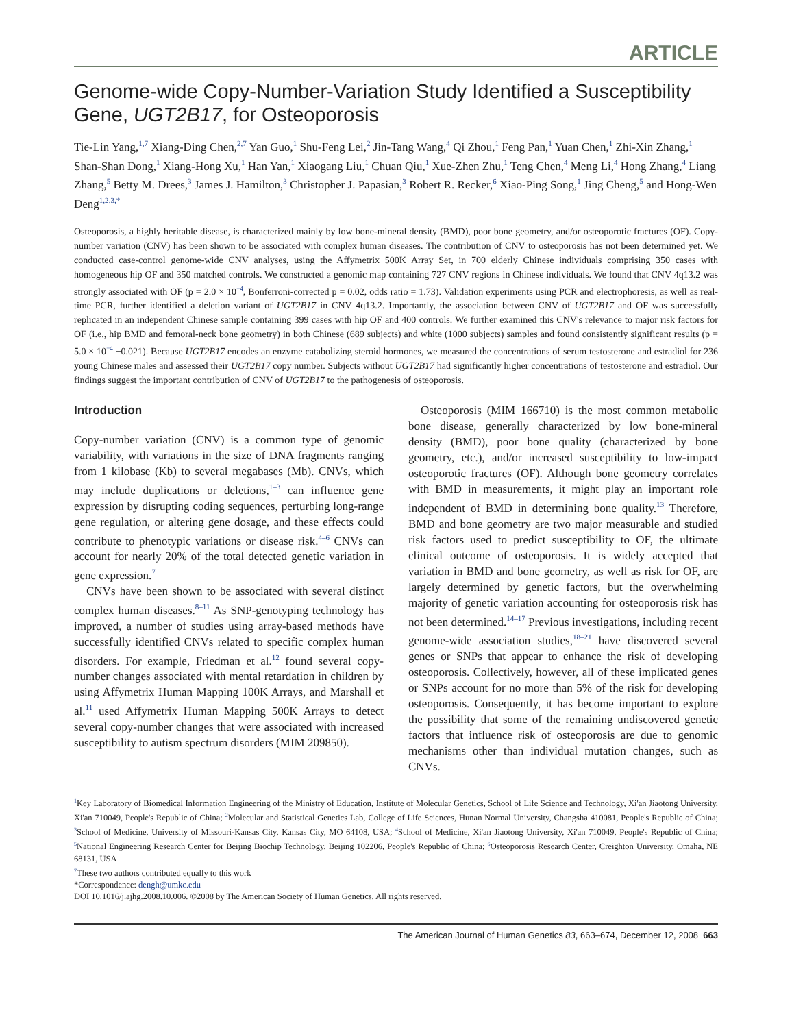ARTICLE
Genome-wide Copy-Number-Variation Study Identified a Susceptibility Gene, UGT2B17, for Osteoporosis
Tie-Lin Yang,<sup>1,7</sup> Xiang-Ding Chen,<sup>2,7</sup> Yan Guo,<sup>1</sup> Shu-Feng Lei,<sup>2</sup> Jin-Tang Wang,<sup>4</sup> Qi Zhou,<sup>1</sup> Feng Pan,<sup>1</sup> Yuan Chen,<sup>1</sup> Zhi-Xin Zhang,<sup>1</sup> Shan-Shan Dong,<sup>1</sup> Xiang-Hong Xu,<sup>1</sup> Han Yan,<sup>1</sup> Xiaogang Liu,<sup>1</sup> Chuan Qiu,<sup>1</sup> Xue-Zhen Zhu,<sup>1</sup> Teng Chen,<sup>4</sup> Meng Li,<sup>4</sup> Hong Zhang,<sup>4</sup> Liang Zhang,<sup>5</sup> Betty M. Drees,<sup>3</sup> James J. Hamilton,<sup>3</sup> Christopher J. Papasian,<sup>3</sup> Robert R. Recker,<sup>6</sup> Xiao-Ping Song,<sup>1</sup> Jing Cheng,<sup>5</sup> and Hong-Wen Deng<sup>1,2,3,*</sup>
Osteoporosis, a highly heritable disease, is characterized mainly by low bone-mineral density (BMD), poor bone geometry, and/or osteoporotic fractures (OF). Copy-number variation (CNV) has been shown to be associated with complex human diseases. The contribution of CNV to osteoporosis has not been determined yet. We conducted case-control genome-wide CNV analyses, using the Affymetrix 500K Array Set, in 700 elderly Chinese individuals comprising 350 cases with homogeneous hip OF and 350 matched controls. We constructed a genomic map containing 727 CNV regions in Chinese individuals. We found that CNV 4q13.2 was strongly associated with OF (p = 2.0 × 10<sup>−4</sup>, Bonferroni-corrected p = 0.02, odds ratio = 1.73). Validation experiments using PCR and electrophoresis, as well as real-time PCR, further identified a deletion variant of UGT2B17 in CNV 4q13.2. Importantly, the association between CNV of UGT2B17 and OF was successfully replicated in an independent Chinese sample containing 399 cases with hip OF and 400 controls. We further examined this CNV's relevance to major risk factors for OF (i.e., hip BMD and femoral-neck bone geometry) in both Chinese (689 subjects) and white (1000 subjects) samples and found consistently significant results (p = 5.0 × 10<sup>−4</sup> −0.021). Because UGT2B17 encodes an enzyme catabolizing steroid hormones, we measured the concentrations of serum testosterone and estradiol for 236 young Chinese males and assessed their UGT2B17 copy number. Subjects without UGT2B17 had significantly higher concentrations of testosterone and estradiol. Our findings suggest the important contribution of CNV of UGT2B17 to the pathogenesis of osteoporosis.
Introduction
Copy-number variation (CNV) is a common type of genomic variability, with variations in the size of DNA fragments ranging from 1 kilobase (Kb) to several megabases (Mb). CNVs, which may include duplications or deletions,<sup>1–3</sup> can influence gene expression by disrupting coding sequences, perturbing long-range gene regulation, or altering gene dosage, and these effects could contribute to phenotypic variations or disease risk.<sup>4–6</sup> CNVs can account for nearly 20% of the total detected genetic variation in gene expression.<sup>7</sup>
CNVs have been shown to be associated with several distinct complex human diseases.<sup>8–11</sup> As SNP-genotyping technology has improved, a number of studies using array-based methods have successfully identified CNVs related to specific complex human disorders. For example, Friedman et al.<sup>12</sup> found several copy-number changes associated with mental retardation in children by using Affymetrix Human Mapping 100K Arrays, and Marshall et al.<sup>11</sup> used Affymetrix Human Mapping 500K Arrays to detect several copy-number changes that were associated with increased susceptibility to autism spectrum disorders (MIM 209850).
Osteoporosis (MIM 166710) is the most common metabolic bone disease, generally characterized by low bone-mineral density (BMD), poor bone quality (characterized by bone geometry, etc.), and/or increased susceptibility to low-impact osteoporotic fractures (OF). Although bone geometry correlates with BMD in measurements, it might play an important role independent of BMD in determining bone quality.<sup>13</sup> Therefore, BMD and bone geometry are two major measurable and studied risk factors used to predict susceptibility to OF, the ultimate clinical outcome of osteoporosis. It is widely accepted that variation in BMD and bone geometry, as well as risk for OF, are largely determined by genetic factors, but the overwhelming majority of genetic variation accounting for osteoporosis risk has not been determined.<sup>14–17</sup> Previous investigations, including recent genome-wide association studies,<sup>18–21</sup> have discovered several genes or SNPs that appear to enhance the risk of developing osteoporosis. Collectively, however, all of these implicated genes or SNPs account for no more than 5% of the risk for developing osteoporosis. Consequently, it has become important to explore the possibility that some of the remaining undiscovered genetic factors that influence risk of osteoporosis are due to genomic mechanisms other than individual mutation changes, such as CNVs.
<sup>1</sup> Key Laboratory of Biomedical Information Engineering of the Ministry of Education, Institute of Molecular Genetics, School of Life Science and Technology, Xi'an Jiaotong University, Xi'an 710049, People's Republic of China; <sup>2</sup>Molecular and Statistical Genetics Lab, College of Life Sciences, Hunan Normal University, Changsha 410081, People's Republic of China; <sup>3</sup>School of Medicine, University of Missouri-Kansas City, Kansas City, MO 64108, USA; <sup>4</sup>School of Medicine, Xi'an Jiaotong University, Xi'an 710049, People's Republic of China; <sup>5</sup>National Engineering Research Center for Beijing Biochip Technology, Beijing 102206, People's Republic of China; <sup>6</sup>Osteoporosis Research Center, Creighton University, Omaha, NE 68131, USA
<sup>7</sup> These two authors contributed equally to this work
*Correspondence: dengh@umkc.edu
DOI 10.1016/j.ajhg.2008.10.006. ©2008 by The American Society of Human Genetics. All rights reserved.
The American Journal of Human Genetics 83, 663–674, December 12, 2008 663